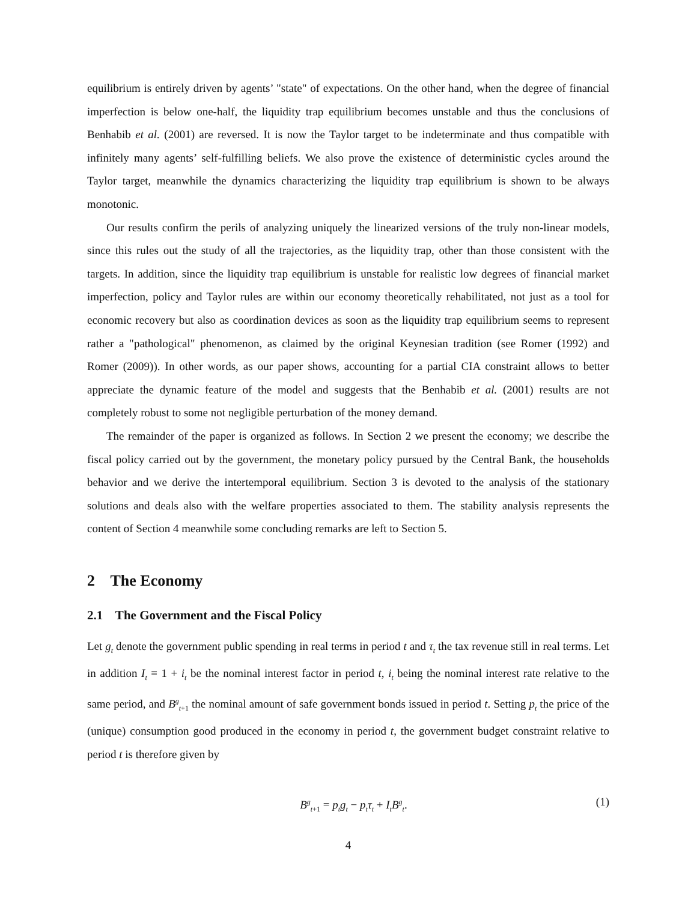equilibrium is entirely driven by agents’ "state" of expectations. On the other hand, when the degree of financial imperfection is below one-half, the liquidity trap equilibrium becomes unstable and thus the conclusions of Benhabib et al. (2001) are reversed. It is now the Taylor target to be indeterminate and thus compatible with infinitely many agents’ self-fulfilling beliefs. We also prove the existence of deterministic cycles around the Taylor target, meanwhile the dynamics characterizing the liquidity trap equilibrium is shown to be always monotonic.
Our results confirm the perils of analyzing uniquely the linearized versions of the truly non-linear models, since this rules out the study of all the trajectories, as the liquidity trap, other than those consistent with the targets. In addition, since the liquidity trap equilibrium is unstable for realistic low degrees of financial market imperfection, policy and Taylor rules are within our economy theoretically rehabilitated, not just as a tool for economic recovery but also as coordination devices as soon as the liquidity trap equilibrium seems to represent rather a "pathological" phenomenon, as claimed by the original Keynesian tradition (see Romer (1992) and Romer (2009)). In other words, as our paper shows, accounting for a partial CIA constraint allows to better appreciate the dynamic feature of the model and suggests that the Benhabib et al. (2001) results are not completely robust to some not negligible perturbation of the money demand.
The remainder of the paper is organized as follows. In Section 2 we present the economy; we describe the fiscal policy carried out by the government, the monetary policy pursued by the Central Bank, the households behavior and we derive the intertemporal equilibrium. Section 3 is devoted to the analysis of the stationary solutions and deals also with the welfare properties associated to them. The stability analysis represents the content of Section 4 meanwhile some concluding remarks are left to Section 5.
2 The Economy
2.1 The Government and the Fiscal Policy
Let g<sub>t</sub> denote the government public spending in real terms in period t and τ<sub>t</sub> the tax revenue still in real terms. Let in addition I<sub>t</sub> ≡ 1 + i<sub>t</sub> be the nominal interest factor in period t, i<sub>t</sub> being the nominal interest rate relative to the same period, and B<sup>g</sup><sub>t+1</sub> the nominal amount of safe government bonds issued in period t. Setting p<sub>t</sub> the price of the (unique) consumption good produced in the economy in period t, the government budget constraint relative to period t is therefore given by
B<sup>g</sup><sub>t+1</sub> = p<sub>t</sub>g<sub>t</sub> − p<sub>t</sub>τ<sub>t</sub> + I<sub>t</sub>B<sup>g</sup><sub>t</sub>. (1)
4